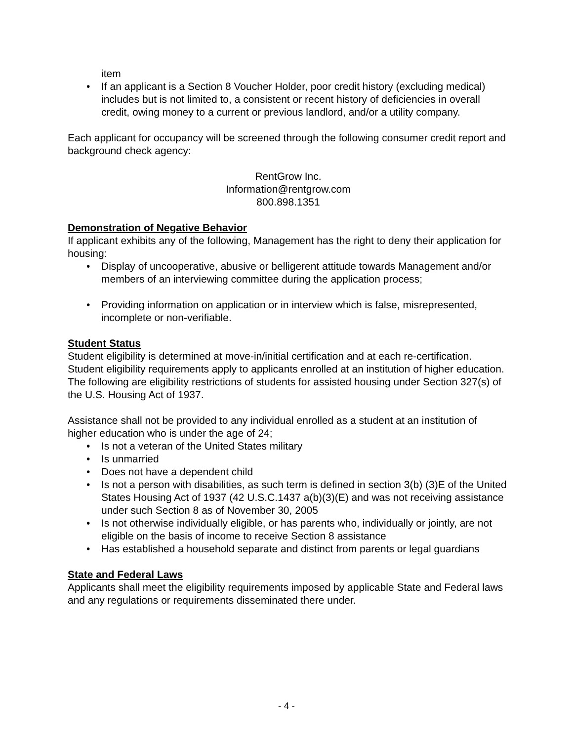item
• If an applicant is a Section 8 Voucher Holder, poor credit history (excluding medical) includes but is not limited to, a consistent or recent history of deficiencies in overall credit, owing money to a current or previous landlord, and/or a utility company.
Each applicant for occupancy will be screened through the following consumer credit report and background check agency:
RentGrow Inc.
Information@rentgrow.com
800.898.1351
Demonstration of Negative Behavior
If applicant exhibits any of the following, Management has the right to deny their application for housing:
• Display of uncooperative, abusive or belligerent attitude towards Management and/or members of an interviewing committee during the application process;
• Providing information on application or in interview which is false, misrepresented, incomplete or non-verifiable.
Student Status
Student eligibility is determined at move-in/initial certification and at each re-certification. Student eligibility requirements apply to applicants enrolled at an institution of higher education. The following are eligibility restrictions of students for assisted housing under Section 327(s) of the U.S. Housing Act of 1937.
Assistance shall not be provided to any individual enrolled as a student at an institution of higher education who is under the age of 24;
• Is not a veteran of the United States military
• Is unmarried
• Does not have a dependent child
• Is not a person with disabilities, as such term is defined in section 3(b) (3)E of the United States Housing Act of 1937 (42 U.S.C.1437 a(b)(3)(E) and was not receiving assistance under such Section 8 as of November 30, 2005
• Is not otherwise individually eligible, or has parents who, individually or jointly, are not eligible on the basis of income to receive Section 8 assistance
• Has established a household separate and distinct from parents or legal guardians
State and Federal Laws
Applicants shall meet the eligibility requirements imposed by applicable State and Federal laws and any regulations or requirements disseminated there under.
- 4 -